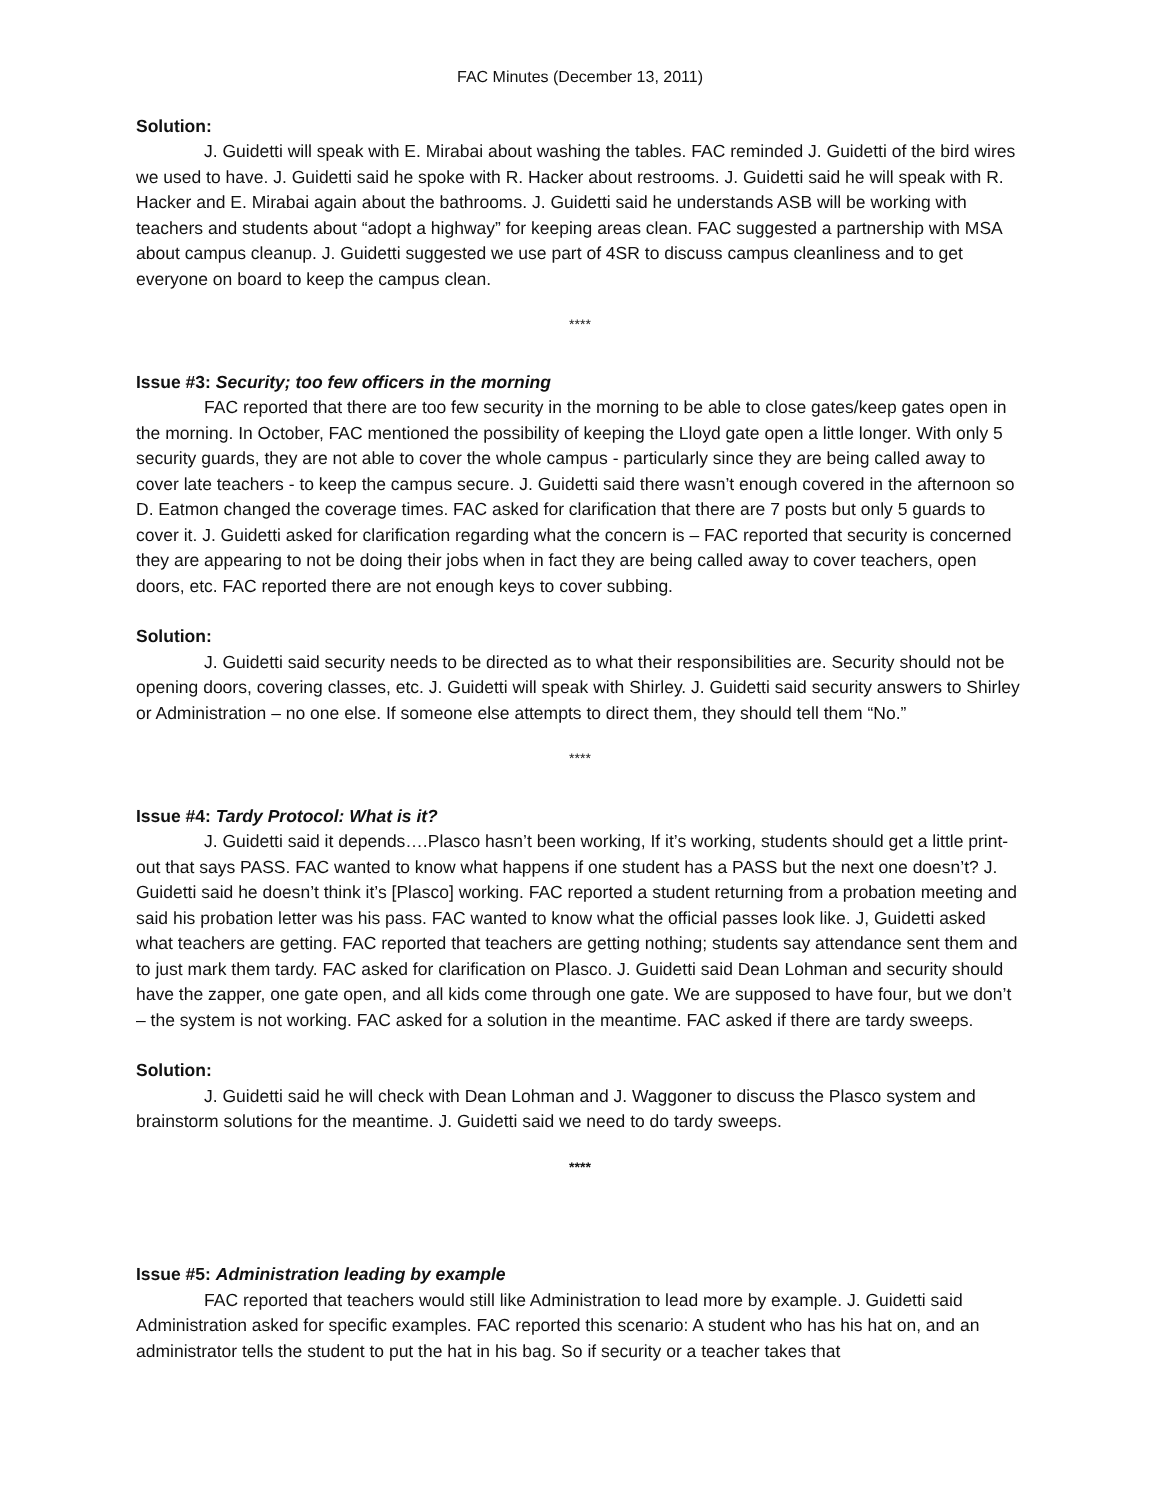FAC Minutes (December 13, 2011)
Solution:
J. Guidetti will speak with E. Mirabai about washing the tables. FAC reminded J. Guidetti of the bird wires we used to have. J. Guidetti said he spoke with R. Hacker about restrooms. J. Guidetti said he will speak with R. Hacker and E. Mirabai again about the bathrooms. J. Guidetti said he understands ASB will be working with teachers and students about “adopt a highway” for keeping areas clean. FAC suggested a partnership with MSA about campus cleanup. J. Guidetti suggested we use part of 4SR to discuss campus cleanliness and to get everyone on board to keep the campus clean.
****
Issue #3: Security; too few officers in the morning
FAC reported that there are too few security in the morning to be able to close gates/keep gates open in the morning. In October, FAC mentioned the possibility of keeping the Lloyd gate open a little longer. With only 5 security guards, they are not able to cover the whole campus - particularly since they are being called away to cover late teachers - to keep the campus secure. J. Guidetti said there wasn’t enough covered in the afternoon so D. Eatmon changed the coverage times. FAC asked for clarification that there are 7 posts but only 5 guards to cover it. J. Guidetti asked for clarification regarding what the concern is – FAC reported that security is concerned they are appearing to not be doing their jobs when in fact they are being called away to cover teachers, open doors, etc. FAC reported there are not enough keys to cover subbing.
Solution:
J. Guidetti said security needs to be directed as to what their responsibilities are. Security should not be opening doors, covering classes, etc. J. Guidetti will speak with Shirley. J. Guidetti said security answers to Shirley or Administration – no one else. If someone else attempts to direct them, they should tell them “No.”
****
Issue #4: Tardy Protocol: What is it?
J. Guidetti said it depends….Plasco hasn’t been working, If it’s working, students should get a little print-out that says PASS. FAC wanted to know what happens if one student has a PASS but the next one doesn’t? J. Guidetti said he doesn’t think it’s [Plasco] working. FAC reported a student returning from a probation meeting and said his probation letter was his pass. FAC wanted to know what the official passes look like. J, Guidetti asked what teachers are getting. FAC reported that teachers are getting nothing; students say attendance sent them and to just mark them tardy. FAC asked for clarification on Plasco. J. Guidetti said Dean Lohman and security should have the zapper, one gate open, and all kids come through one gate. We are supposed to have four, but we don’t – the system is not working. FAC asked for a solution in the meantime. FAC asked if there are tardy sweeps.
Solution:
J. Guidetti said he will check with Dean Lohman and J. Waggoner to discuss the Plasco system and brainstorm solutions for the meantime. J. Guidetti said we need to do tardy sweeps.
****
Issue #5: Administration leading by example
FAC reported that teachers would still like Administration to lead more by example. J. Guidetti said Administration asked for specific examples. FAC reported this scenario: A student who has his hat on, and an administrator tells the student to put the hat in his bag. So if security or a teacher takes that